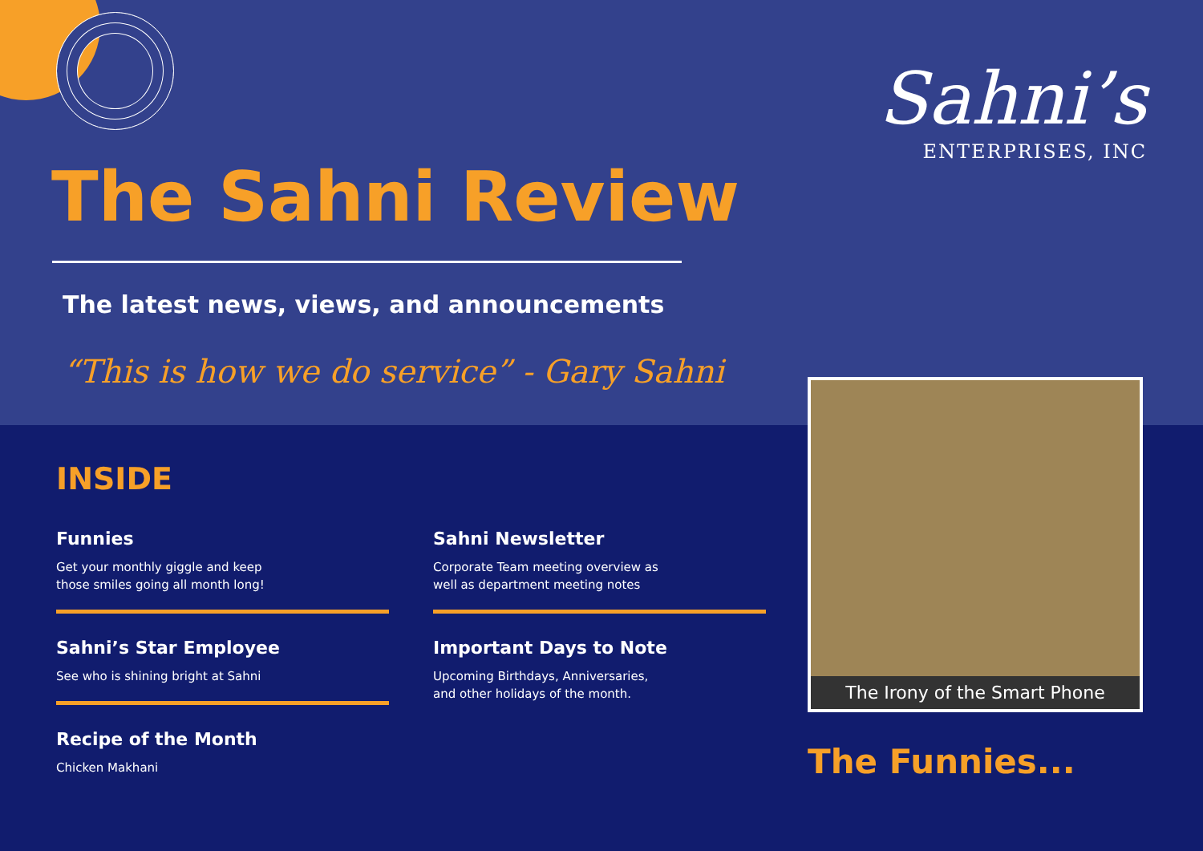Sahni’s
ENTERPRISES, INC
The Sahni Review
The latest news, views, and announcements
“This is how we do service” - Gary Sahni
INSIDE
Funnies
Get your monthly giggle and keep
those smiles going all month long!
Sahni’s Star Employee
See who is shining bright at Sahni
Recipe of the Month
Chicken Makhani
Sahni Newsletter
Corporate Team meeting overview as
well as department meeting notes
Important Days to Note
Upcoming Birthdays, Anniversaries,
and other holidays of the month.
The Irony of the Smart Phone
The Funnies...